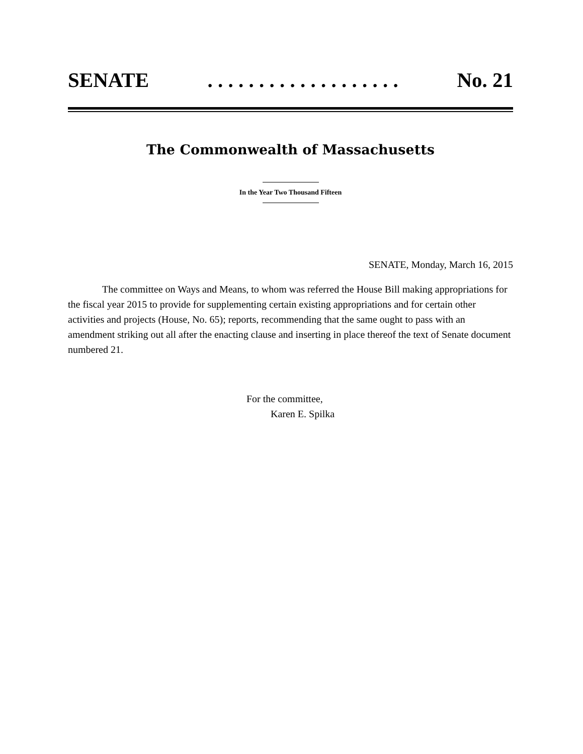SENATE. . . . . . . . . . . . . . . . . . . No. 21
The Commonwealth of Massachusetts
In the Year Two Thousand Fifteen
SENATE, Monday, March 16, 2015
The committee on Ways and Means, to whom was referred the House Bill making appropriations for the fiscal year 2015 to provide for supplementing certain existing appropriations and for certain other activities and projects (House, No. 65); reports, recommending that the same ought to pass with an amendment striking out all after the enacting clause and inserting in place thereof the text of Senate document numbered 21.
For the committee,
Karen E. Spilka